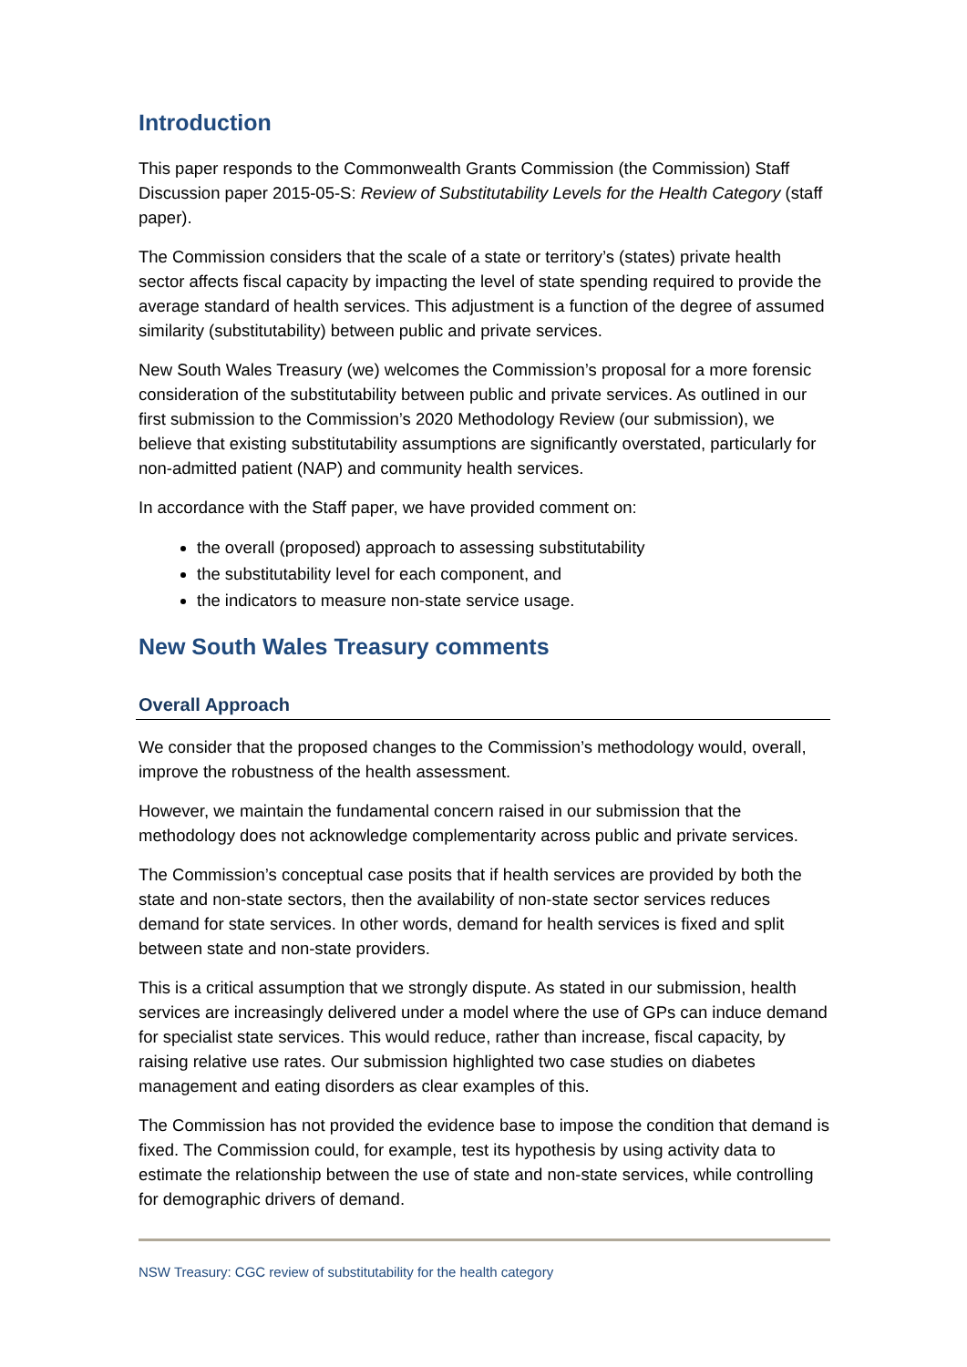Introduction
This paper responds to the Commonwealth Grants Commission (the Commission) Staff Discussion paper 2015-05-S: Review of Substitutability Levels for the Health Category (staff paper).
The Commission considers that the scale of a state or territory’s (states) private health sector affects fiscal capacity by impacting the level of state spending required to provide the average standard of health services. This adjustment is a function of the degree of assumed similarity (substitutability) between public and private services.
New South Wales Treasury (we) welcomes the Commission’s proposal for a more forensic consideration of the substitutability between public and private services. As outlined in our first submission to the Commission’s 2020 Methodology Review (our submission), we believe that existing substitutability assumptions are significantly overstated, particularly for non-admitted patient (NAP) and community health services.
In accordance with the Staff paper, we have provided comment on:
the overall (proposed) approach to assessing substitutability
the substitutability level for each component, and
the indicators to measure non-state service usage.
New South Wales Treasury comments
Overall Approach
We consider that the proposed changes to the Commission’s methodology would, overall, improve the robustness of the health assessment.
However, we maintain the fundamental concern raised in our submission that the methodology does not acknowledge complementarity across public and private services.
The Commission’s conceptual case posits that if health services are provided by both the state and non-state sectors, then the availability of non-state sector services reduces demand for state services. In other words, demand for health services is fixed and split between state and non-state providers.
This is a critical assumption that we strongly dispute. As stated in our submission, health services are increasingly delivered under a model where the use of GPs can induce demand for specialist state services. This would reduce, rather than increase, fiscal capacity, by raising relative use rates. Our submission highlighted two case studies on diabetes management and eating disorders as clear examples of this.
The Commission has not provided the evidence base to impose the condition that demand is fixed. The Commission could, for example, test its hypothesis by using activity data to estimate the relationship between the use of state and non-state services, while controlling for demographic drivers of demand.
NSW Treasury: CGC review of substitutability for the health category